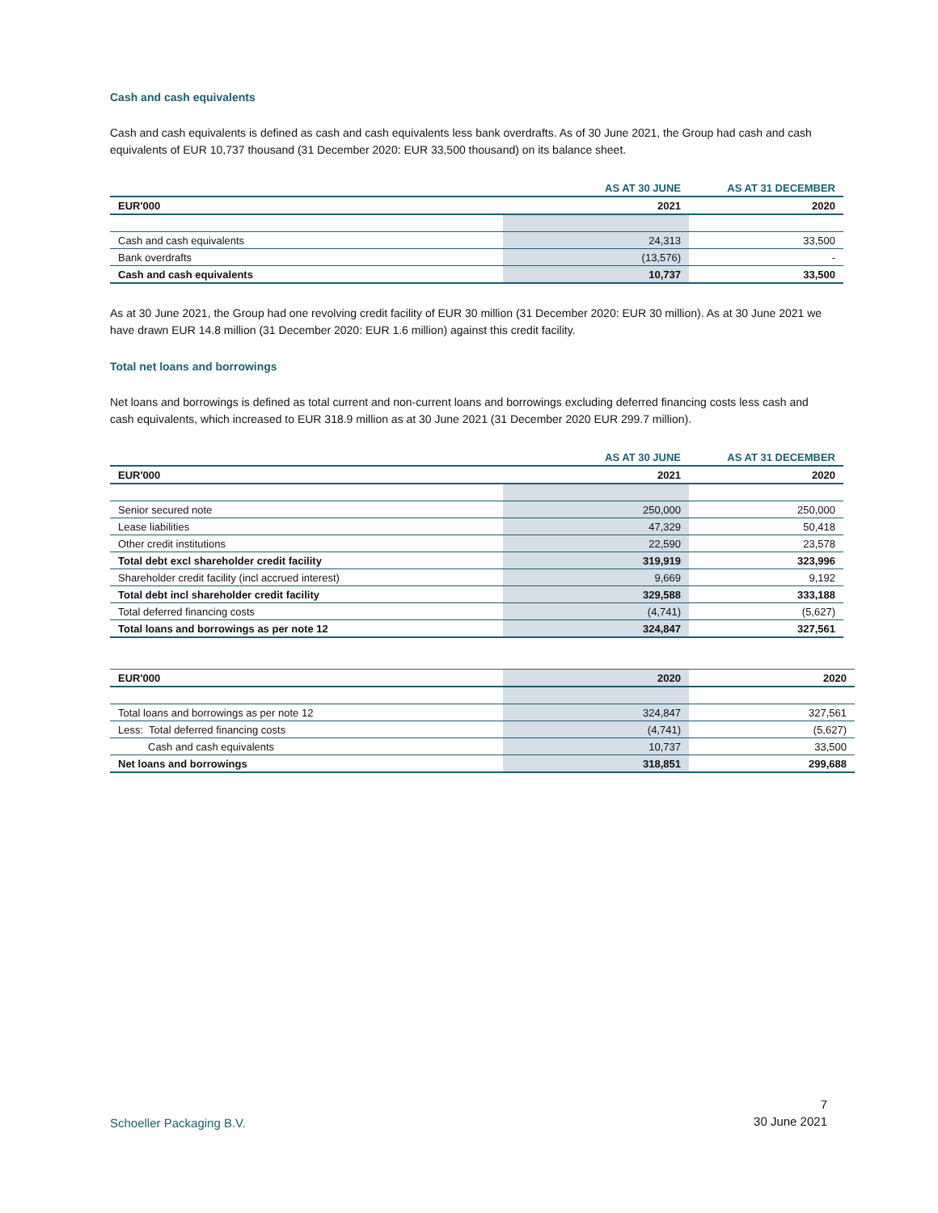Cash and cash equivalents
Cash and cash equivalents is defined as cash and cash equivalents less bank overdrafts. As of 30 June 2021, the Group had cash and cash equivalents of EUR 10,737 thousand (31 December 2020: EUR 33,500 thousand) on its balance sheet.
| | AS AT 30 JUNE | AS AT 31 DECEMBER |
| --- | --- | --- |
| EUR'000 | 2021 | 2020 |
| Cash and cash equivalents | 24,313 | 33,500 |
| Bank overdrafts | (13,576) | - |
| Cash and cash equivalents | 10,737 | 33,500 |
As at 30 June 2021, the Group had one revolving credit facility of EUR 30 million (31 December 2020: EUR 30 million). As at 30 June 2021 we have drawn EUR 14.8 million (31 December 2020: EUR 1.6 million) against this credit facility.
Total net loans and borrowings
Net loans and borrowings is defined as total current and non-current loans and borrowings excluding deferred financing costs less cash and cash equivalents, which increased to EUR 318.9 million as at 30 June 2021 (31 December 2020 EUR 299.7 million).
| | AS AT 30 JUNE | AS AT 31 DECEMBER |
| --- | --- | --- |
| EUR'000 | 2021 | 2020 |
| Senior secured note | 250,000 | 250,000 |
| Lease liabilities | 47,329 | 50,418 |
| Other credit institutions | 22,590 | 23,578 |
| Total debt excl shareholder credit facility | 319,919 | 323,996 |
| Shareholder credit facility (incl accrued interest) | 9,669 | 9,192 |
| Total debt incl shareholder credit facility | 329,588 | 333,188 |
| Total deferred financing costs | (4,741) | (5,627) |
| Total loans and borrowings as per note 12 | 324,847 | 327,561 |
| EUR'000 | 2020 | 2020 |
| Total loans and borrowings as per note 12 | 324,847 | 327,561 |
| Less: Total deferred financing costs | (4,741) | (5,627) |
| Cash and cash equivalents | 10,737 | 33,500 |
| Net loans and borrowings | 318,851 | 299,688 |
Schoeller Packaging B.V.
7
30 June 2021